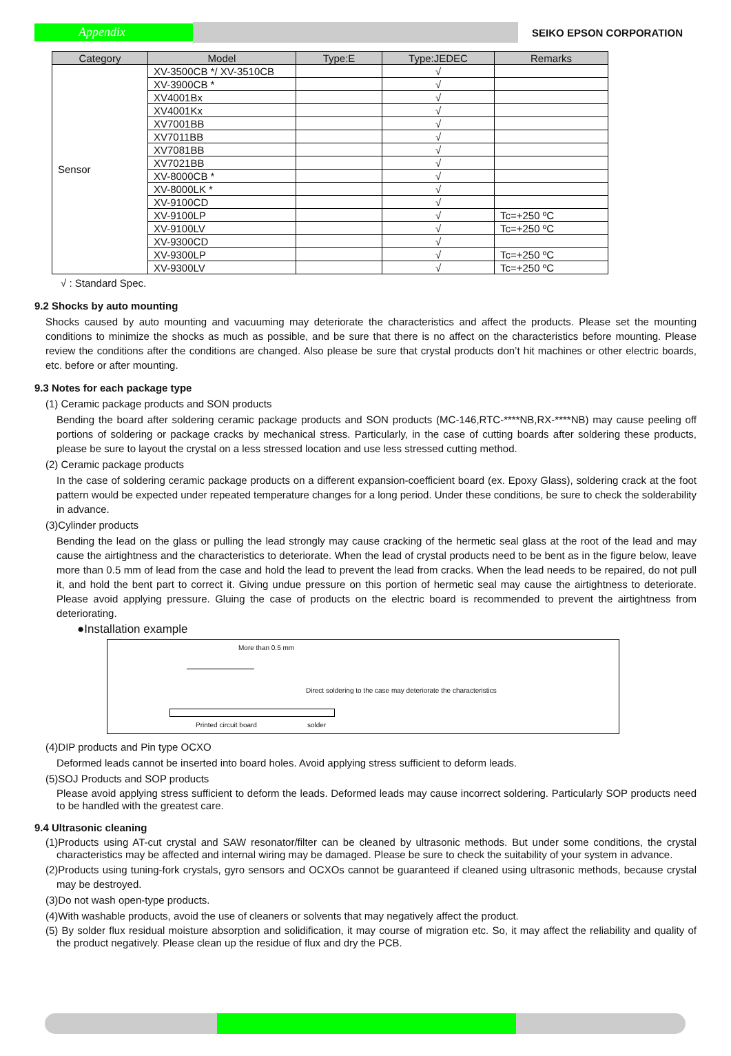Appendix
SEIKO EPSON CORPORATION
| Category | Model | Type:E | Type:JEDEC | Remarks |
| --- | --- | --- | --- | --- |
| Sensor | XV-3500CB */ XV-3510CB | | √ | |
| | XV-3900CB * | | √ | |
| | XV4001Bx | | √ | |
| | XV4001Kx | | √ | |
| | XV7001BB | | √ | |
| | XV7011BB | | √ | |
| | XV7081BB | | √ | |
| | XV7021BB | | √ | |
| | XV-8000CB * | | √ | |
| | XV-8000LK * | | √ | |
| | XV-9100CD | | √ | |
| | XV-9100LP | | √ | Tc=+250 ºC |
| | XV-9100LV | | √ | Tc=+250 ºC |
| | XV-9300CD | | √ | |
| | XV-9300LP | | √ | Tc=+250 ºC |
| | XV-9300LV | | √ | Tc=+250 ºC |
√ : Standard Spec.
9.2 Shocks by auto mounting
Shocks caused by auto mounting and vacuuming may deteriorate the characteristics and affect the products. Please set the mounting conditions to minimize the shocks as much as possible, and be sure that there is no affect on the characteristics before mounting. Please review the conditions after the conditions are changed. Also please be sure that crystal products don’t hit machines or other electric boards, etc. before or after mounting.
9.3 Notes for each package type
(1) Ceramic package products and SON products
Bending the board after soldering ceramic package products and SON products (MC-146,RTC-****NB,RX-****NB) may cause peeling off portions of soldering or package cracks by mechanical stress. Particularly, in the case of cutting boards after soldering these products, please be sure to layout the crystal on a less stressed location and use less stressed cutting method.
(2) Ceramic package products
In the case of soldering ceramic package products on a different expansion-coefficient board (ex. Epoxy Glass), soldering crack at the foot pattern would be expected under repeated temperature changes for a long period. Under these conditions, be sure to check the solderability in advance.
(3)Cylinder products
Bending the lead on the glass or pulling the lead strongly may cause cracking of the hermetic seal glass at the root of the lead and may cause the airtightness and the characteristics to deteriorate. When the lead of crystal products need to be bent as in the figure below, leave more than 0.5 mm of lead from the case and hold the lead to prevent the lead from cracks. When the lead needs to be repaired, do not pull it, and hold the bent part to correct it. Giving undue pressure on this portion of hermetic seal may cause the airtightness to deteriorate. Please avoid applying pressure. Gluing the case of products on the electric board is recommended to prevent the airtightness from deteriorating.
●Installation example
More than 0.5 mm
Direct soldering to the case may deteriorate the characteristics
Printed circuit board solder
(4)DIP products and Pin type OCXO
Deformed leads cannot be inserted into board holes. Avoid applying stress sufficient to deform leads.
(5)SOJ Products and SOP products
Please avoid applying stress sufficient to deform the leads. Deformed leads may cause incorrect soldering. Particularly SOP products need to be handled with the greatest care.
9.4 Ultrasonic cleaning
(1)Products using AT-cut crystal and SAW resonator/filter can be cleaned by ultrasonic methods. But under some conditions, the crystal characteristics may be affected and internal wiring may be damaged. Please be sure to check the suitability of your system in advance.
(2)Products using tuning-fork crystals, gyro sensors and OCXOs cannot be guaranteed if cleaned using ultrasonic methods, because crystal may be destroyed.
(3)Do not wash open-type products.
(4)With washable products, avoid the use of cleaners or solvents that may negatively affect the product.
(5) By solder flux residual moisture absorption and solidification, it may course of migration etc. So, it may affect the reliability and quality of the product negatively. Please clean up the residue of flux and dry the PCB.